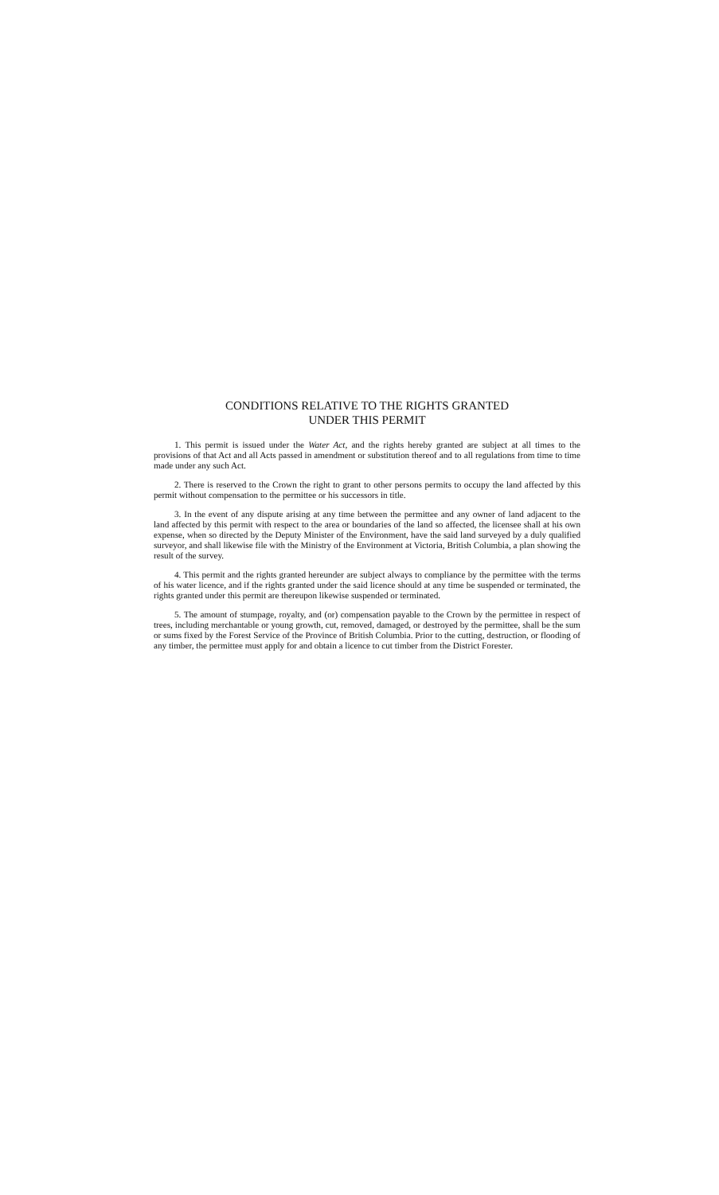CONDITIONS RELATIVE TO THE RIGHTS GRANTED
UNDER THIS PERMIT
1. This permit is issued under the Water Act, and the rights hereby granted are subject at all times to the provisions of that Act and all Acts passed in amendment or substitution thereof and to all regulations from time to time made under any such Act.
2. There is reserved to the Crown the right to grant to other persons permits to occupy the land affected by this permit without compensation to the permittee or his successors in title.
3. In the event of any dispute arising at any time between the permittee and any owner of land adjacent to the land affected by this permit with respect to the area or boundaries of the land so affected, the licensee shall at his own expense, when so directed by the Deputy Minister of the Environment, have the said land surveyed by a duly qualified surveyor, and shall likewise file with the Ministry of the Environment at Victoria, British Columbia, a plan showing the result of the survey.
4. This permit and the rights granted hereunder are subject always to compliance by the permittee with the terms of his water licence, and if the rights granted under the said licence should at any time be suspended or terminated, the rights granted under this permit are thereupon likewise suspended or terminated.
5. The amount of stumpage, royalty, and (or) compensation payable to the Crown by the permittee in respect of trees, including merchantable or young growth, cut, removed, damaged, or destroyed by the permittee, shall be the sum or sums fixed by the Forest Service of the Province of British Columbia. Prior to the cutting, destruction, or flooding of any timber, the permittee must apply for and obtain a licence to cut timber from the District Forester.